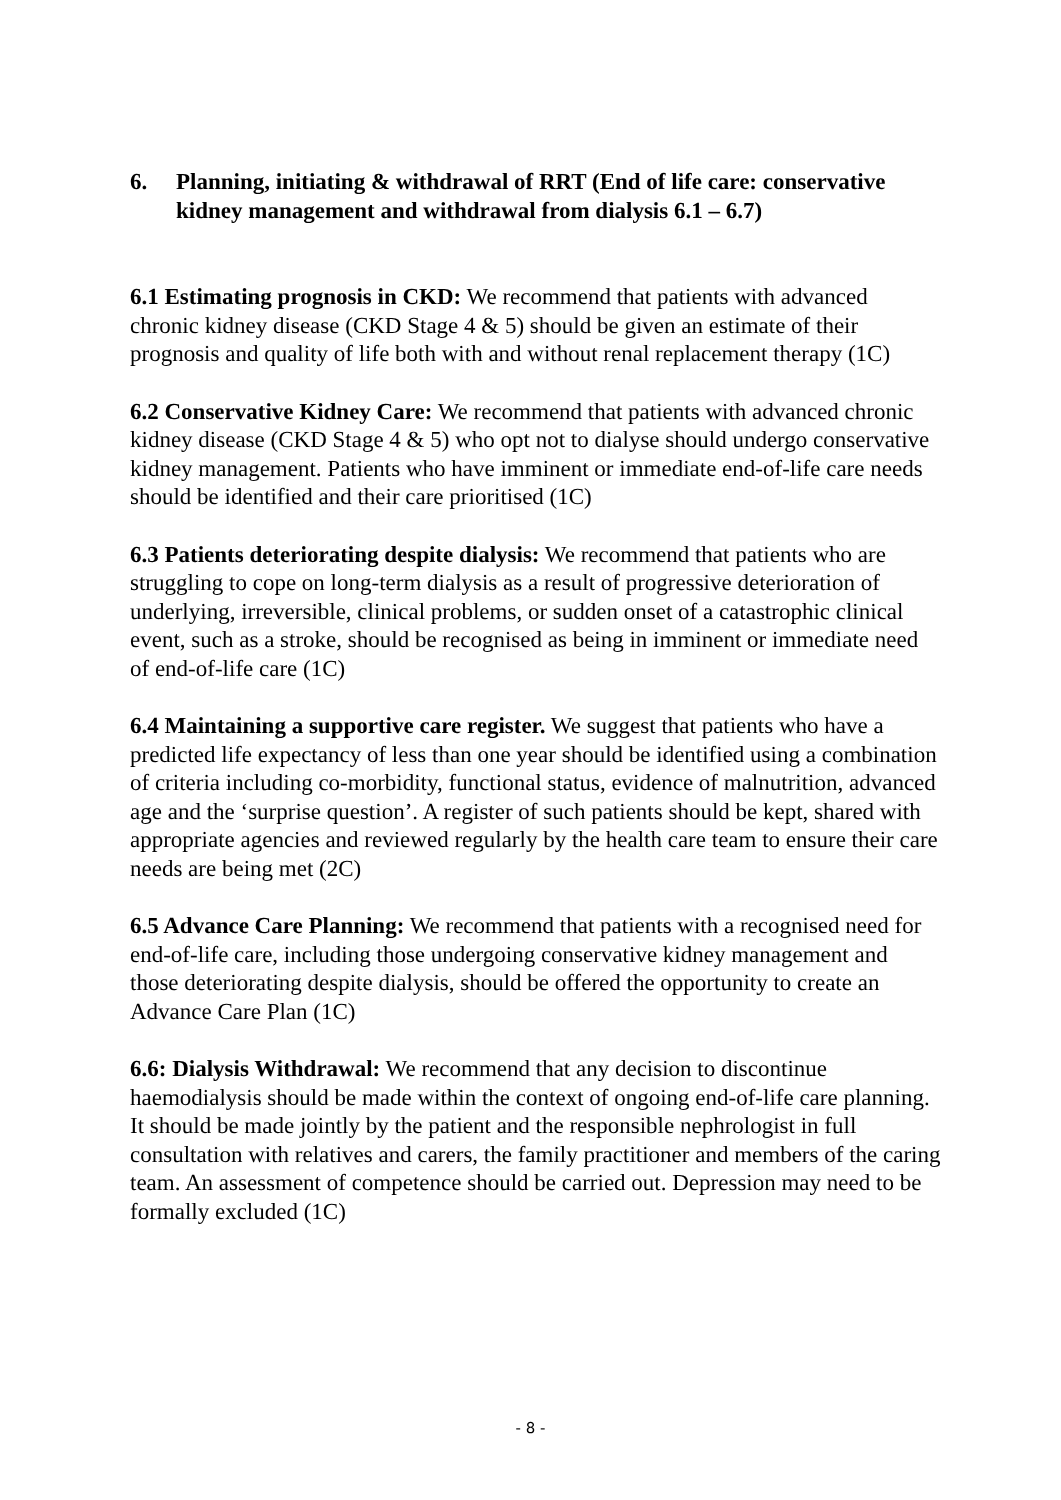6. Planning, initiating & withdrawal of RRT (End of life care: conservative kidney management and withdrawal from dialysis 6.1 – 6.7)
6.1 Estimating prognosis in CKD: We recommend that patients with advanced chronic kidney disease (CKD Stage 4 & 5) should be given an estimate of their prognosis and quality of life both with and without renal replacement therapy (1C)
6.2 Conservative Kidney Care: We recommend that patients with advanced chronic kidney disease (CKD Stage 4 & 5) who opt not to dialyse should undergo conservative kidney management. Patients who have imminent or immediate end-of-life care needs should be identified and their care prioritised (1C)
6.3 Patients deteriorating despite dialysis: We recommend that patients who are struggling to cope on long-term dialysis as a result of progressive deterioration of underlying, irreversible, clinical problems, or sudden onset of a catastrophic clinical event, such as a stroke, should be recognised as being in imminent or immediate need of end-of-life care (1C)
6.4 Maintaining a supportive care register. We suggest that patients who have a predicted life expectancy of less than one year should be identified using a combination of criteria including co-morbidity, functional status, evidence of malnutrition, advanced age and the ‘surprise question’. A register of such patients should be kept, shared with appropriate agencies and reviewed regularly by the health care team to ensure their care needs are being met (2C)
6.5 Advance Care Planning: We recommend that patients with a recognised need for end-of-life care, including those undergoing conservative kidney management and those deteriorating despite dialysis, should be offered the opportunity to create an Advance Care Plan (1C)
6.6: Dialysis Withdrawal: We recommend that any decision to discontinue haemodialysis should be made within the context of ongoing end-of-life care planning. It should be made jointly by the patient and the responsible nephrologist in full consultation with relatives and carers, the family practitioner and members of the caring team. An assessment of competence should be carried out. Depression may need to be formally excluded (1C)
- 8 -